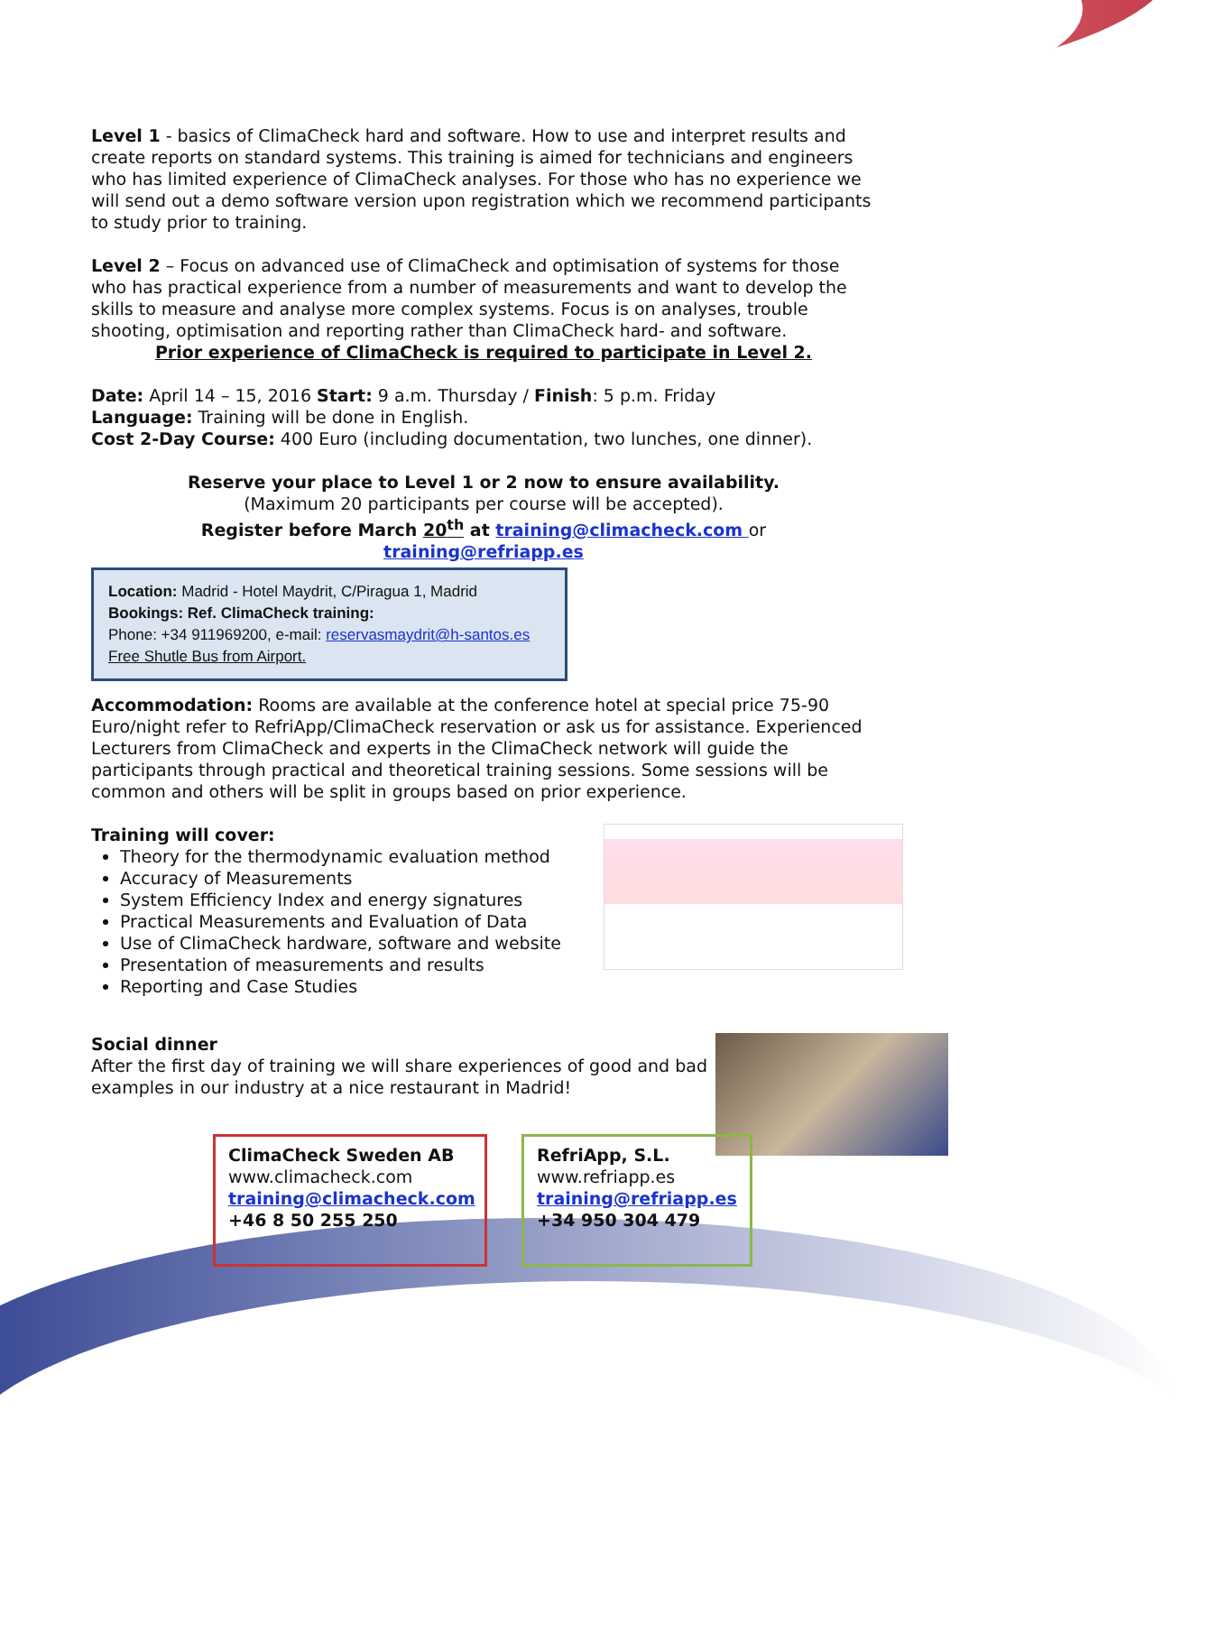Level 1 - basics of ClimaCheck hard and software. How to use and interpret results and create reports on standard systems. This training is aimed for technicians and engineers who has limited experience of ClimaCheck analyses. For those who has no experience we will send out a demo software version upon registration which we recommend participants to study prior to training.
Level 2 – Focus on advanced use of ClimaCheck and optimisation of systems for those who has practical experience from a number of measurements and want to develop the skills to measure and analyse more complex systems. Focus is on analyses, trouble shooting, optimisation and reporting rather than ClimaCheck hard- and software.
Prior experience of ClimaCheck is required to participate in Level 2.
Date: April 14 – 15, 2016 Start: 9 a.m. Thursday / Finish: 5 p.m. Friday
Language: Training will be done in English.
Cost 2-Day Course: 400 Euro (including documentation, two lunches, one dinner).
Reserve your place to Level 1 or 2 now to ensure availability.
(Maximum 20 participants per course will be accepted).
Register before March 20<sup>th</sup> at training@climacheck.com or
training@refriapp.es
Location: Madrid - Hotel Maydrit, C/Piragua 1, Madrid
Bookings: Ref. ClimaCheck training:
Phone: +34 911969200, e-mail: reservasmaydrit@h-santos.es
Free Shutle Bus from Airport.
Accommodation: Rooms are available at the conference hotel at special price 75-90 Euro/night refer to RefriApp/ClimaCheck reservation or ask us for assistance. Experienced Lecturers from ClimaCheck and experts in the ClimaCheck network will guide the participants through practical and theoretical training sessions. Some sessions will be common and others will be split in groups based on prior experience.
Training will cover:
Theory for the thermodynamic evaluation method
Accuracy of Measurements
System Efficiency Index and energy signatures
Practical Measurements and Evaluation of Data
Use of ClimaCheck hardware, software and website
Presentation of measurements and results
Reporting and Case Studies
Social dinner
After the first day of training we will share experiences of good and bad examples in our industry at a nice restaurant in Madrid!
ClimaCheck Sweden AB
www.climacheck.com
training@climacheck.com
+46 8 50 255 250
RefriApp, S.L.
www.refriapp.es
training@refriapp.es
+34 950 304 479